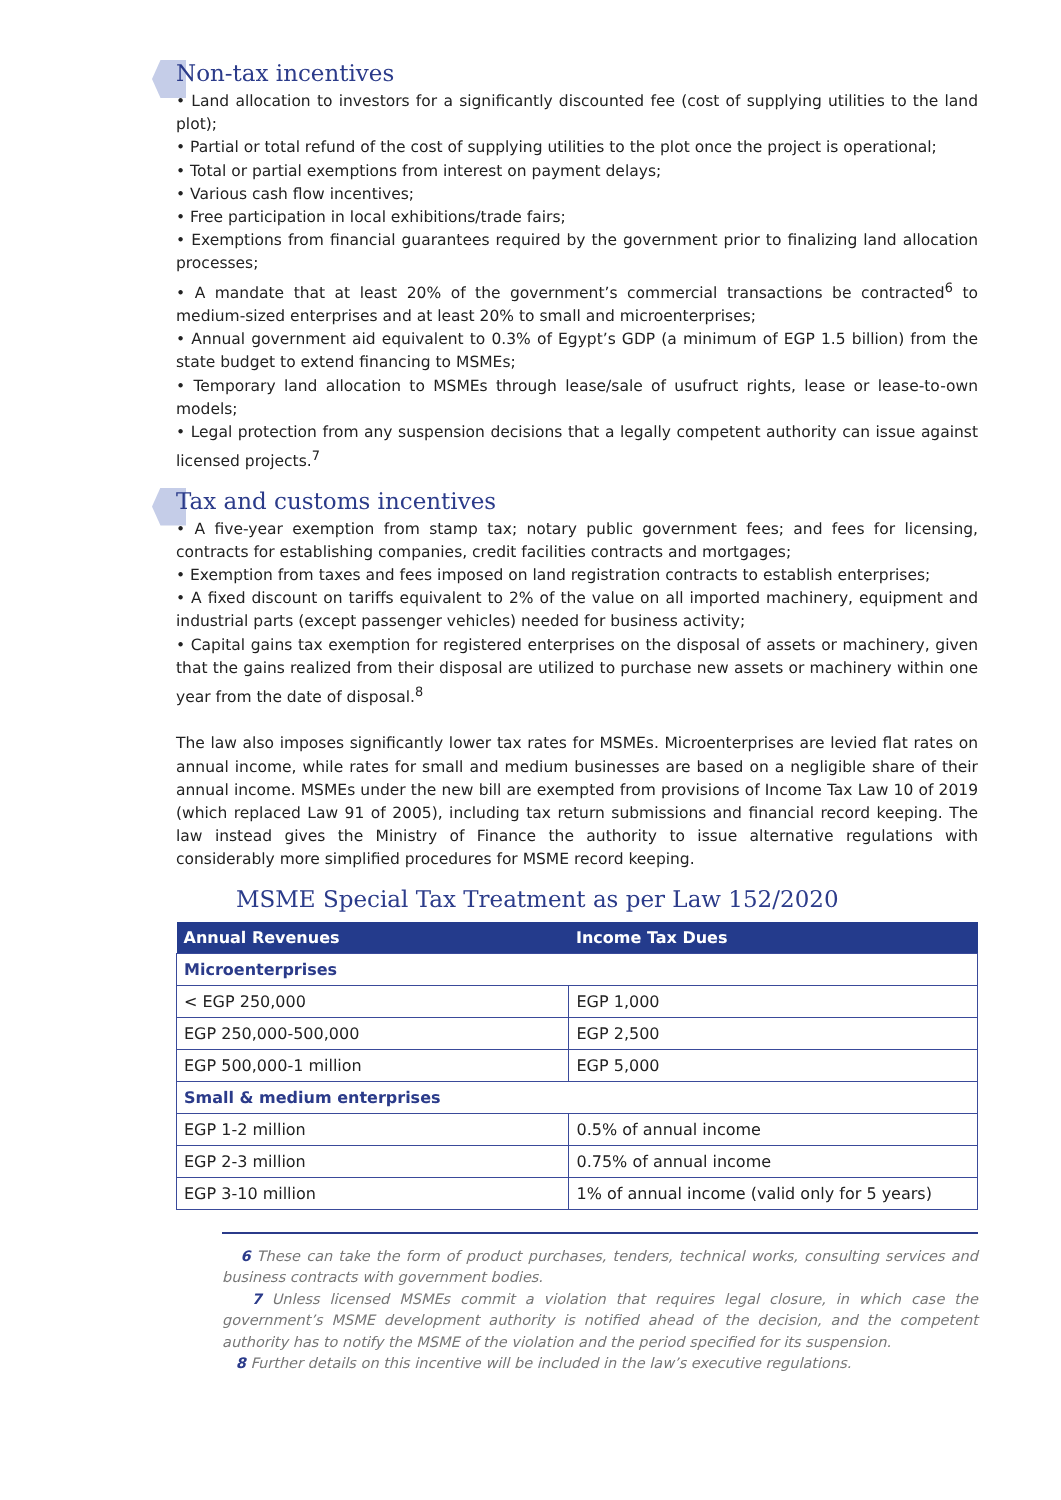Non-tax incentives
• Land allocation to investors for a significantly discounted fee (cost of supplying utilities to the land plot);
• Partial or total refund of the cost of supplying utilities to the plot once the project is operational;
• Total or partial exemptions from interest on payment delays;
• Various cash flow incentives;
• Free participation in local exhibitions/trade fairs;
• Exemptions from financial guarantees required by the government prior to finalizing land allocation processes;
• A mandate that at least 20% of the government’s commercial transactions be contracted<sup>6</sup> to medium-sized enterprises and at least 20% to small and microenterprises;
• Annual government aid equivalent to 0.3% of Egypt’s GDP (a minimum of EGP 1.5 billion) from the state budget to extend financing to MSMEs;
• Temporary land allocation to MSMEs through lease/sale of usufruct rights, lease or lease-to-own models;
• Legal protection from any suspension decisions that a legally competent authority can issue against licensed projects.<sup>7</sup>
Tax and customs incentives
• A five-year exemption from stamp tax; notary public government fees; and fees for licensing, contracts for establishing companies, credit facilities contracts and mortgages;
• Exemption from taxes and fees imposed on land registration contracts to establish enterprises;
• A fixed discount on tariffs equivalent to 2% of the value on all imported machinery, equipment and industrial parts (except passenger vehicles) needed for business activity;
• Capital gains tax exemption for registered enterprises on the disposal of assets or machinery, given that the gains realized from their disposal are utilized to purchase new assets or machinery within one year from the date of disposal.<sup>8</sup>
The law also imposes significantly lower tax rates for MSMEs. Microenterprises are levied flat rates on annual income, while rates for small and medium businesses are based on a negligible share of their annual income. MSMEs under the new bill are exempted from provisions of Income Tax Law 10 of 2019 (which replaced Law 91 of 2005), including tax return submissions and financial record keeping. The law instead gives the Ministry of Finance the authority to issue alternative regulations with considerably more simplified procedures for MSME record keeping.
MSME Special Tax Treatment as per Law 152/2020
| Annual Revenues | Income Tax Dues |
| --- | --- |
| Microenterprises | |
| < EGP 250,000 | EGP 1,000 |
| EGP 250,000-500,000 | EGP 2,500 |
| EGP 500,000-1 million | EGP 5,000 |
| Small & medium enterprises | |
| EGP 1-2 million | 0.5% of annual income |
| EGP 2-3 million | 0.75% of annual income |
| EGP 3-10 million | 1% of annual income (valid only for 5 years) |
6 These can take the form of product purchases, tenders, technical works, consulting services and business contracts with government bodies.
7 Unless licensed MSMEs commit a violation that requires legal closure, in which case the government’s MSME development authority is notified ahead of the decision, and the competent authority has to notify the MSME of the violation and the period specified for its suspension.
8 Further details on this incentive will be included in the law’s executive regulations.